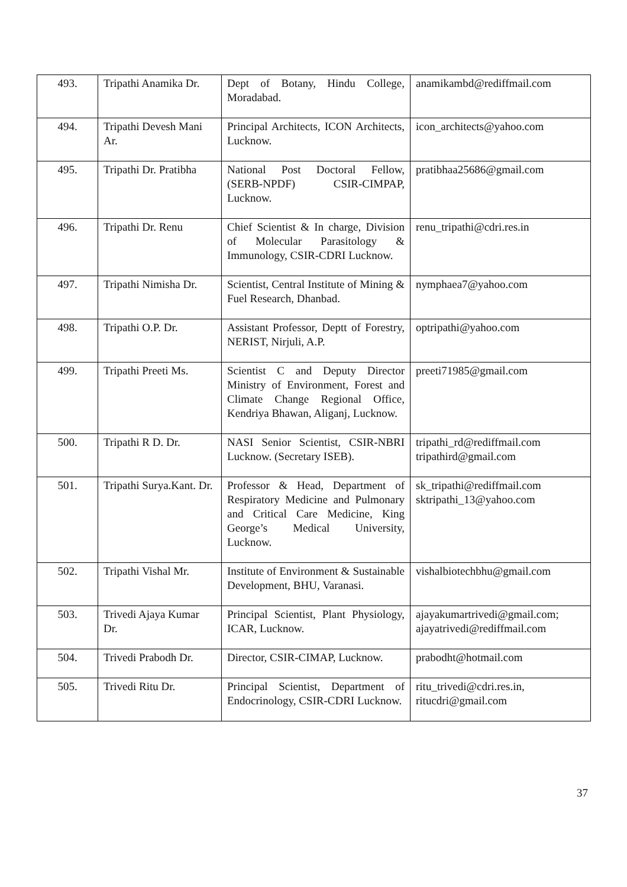| 493. | Tripathi Anamika Dr. | Dept of Botany, Hindu College, Moradabad. | anamikambd@rediffmail.com |
| 494. | Tripathi Devesh Mani Ar. | Principal Architects, ICON Architects, Lucknow. | icon_architects@yahoo.com |
| 495. | Tripathi Dr. Pratibha | National Post Doctoral Fellow, (SERB-NPDF) CSIR-CIMPAP, Lucknow. | pratibhaa25686@gmail.com |
| 496. | Tripathi Dr. Renu | Chief Scientist & In charge, Division of Molecular Parasitology & Immunology, CSIR-CDRI Lucknow. | renu_tripathi@cdri.res.in |
| 497. | Tripathi Nimisha Dr. | Scientist, Central Institute of Mining & Fuel Research, Dhanbad. | nymphaea7@yahoo.com |
| 498. | Tripathi O.P. Dr. | Assistant Professor, Deptt of Forestry, NERIST, Nirjuli, A.P. | optripathi@yahoo.com |
| 499. | Tripathi Preeti Ms. | Scientist C and Deputy Director Ministry of Environment, Forest and Climate Change Regional Office, Kendriya Bhawan, Aliganj, Lucknow. | preeti71985@gmail.com |
| 500. | Tripathi R D. Dr. | NASI Senior Scientist, CSIR-NBRI Lucknow. (Secretary ISEB). | tripathi_rd@rediffmail.com tripathird@gmail.com |
| 501. | Tripathi Surya.Kant. Dr. | Professor & Head, Department of Respiratory Medicine and Pulmonary and Critical Care Medicine, King George’s Medical University, Lucknow. | sk_tripathi@rediffmail.com sktripathi_13@yahoo.com |
| 502. | Tripathi Vishal Mr. | Institute of Environment & Sustainable Development, BHU, Varanasi. | vishalbiotechbhu@gmail.com |
| 503. | Trivedi Ajaya Kumar Dr. | Principal Scientist, Plant Physiology, ICAR, Lucknow. | ajayakumartrivedi@gmail.com; ajayatrivedi@rediffmail.com |
| 504. | Trivedi Prabodh Dr. | Director, CSIR-CIMAP, Lucknow. | prabodht@hotmail.com |
| 505. | Trivedi Ritu Dr. | Principal Scientist, Department of Endocrinology, CSIR-CDRI Lucknow. | ritu_trivedi@cdri.res.in, ritucdri@gmail.com |
37